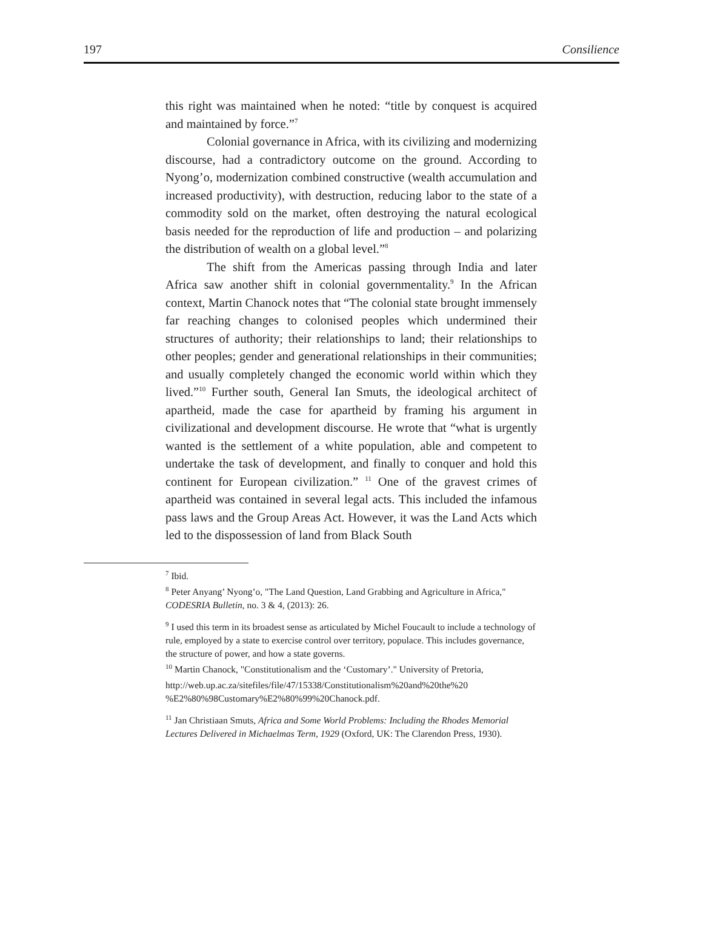197 Consilience
this right was maintained when he noted: “title by conquest is acquired and maintained by force.”<sup>7</sup>
Colonial governance in Africa, with its civilizing and modernizing discourse, had a contradictory outcome on the ground. According to Nyong’o, modernization combined constructive (wealth accumulation and increased productivity), with destruction, reducing labor to the state of a commodity sold on the market, often destroying the natural ecological basis needed for the reproduction of life and production – and polarizing the distribution of wealth on a global level.”<sup>8</sup>
The shift from the Americas passing through India and later Africa saw another shift in colonial governmentality.<sup>9</sup> In the African context, Martin Chanock notes that “The colonial state brought immensely far reaching changes to colonised peoples which undermined their structures of authority; their relationships to land; their relationships to other peoples; gender and generational relationships in their communities; and usually completely changed the economic world within which they lived.”<sup>10</sup> Further south, General Ian Smuts, the ideological architect of apartheid, made the case for apartheid by framing his argument in civilizational and development discourse. He wrote that “what is urgently wanted is the settlement of a white population, able and competent to undertake the task of development, and finally to conquer and hold this continent for European civilization.” <sup>11</sup> One of the gravest crimes of apartheid was contained in several legal acts. This included the infamous pass laws and the Group Areas Act. However, it was the Land Acts which led to the dispossession of land from Black South
<sup>7</sup> Ibid.
<sup>8</sup> Peter Anyang’ Nyong’o, "The Land Question, Land Grabbing and Agriculture in Africa," CODESRIA Bulletin, no. 3 & 4, (2013): 26.
<sup>9</sup> I used this term in its broadest sense as articulated by Michel Foucault to include a technology of rule, employed by a state to exercise control over territory, populace. This includes governance, the structure of power, and how a state governs.
<sup>10</sup> Martin Chanock, "Constitutionalism and the ‘Customary’." University of Pretoria,
http://web.up.ac.za/sitefiles/file/47/15338/Constitutionalism%20and%20the%20 %E2%80%98Customary%E2%80%99%20Chanock.pdf.
<sup>11</sup> Jan Christiaan Smuts, Africa and Some World Problems: Including the Rhodes Memorial Lectures Delivered in Michaelmas Term, 1929 (Oxford, UK: The Clarendon Press, 1930).